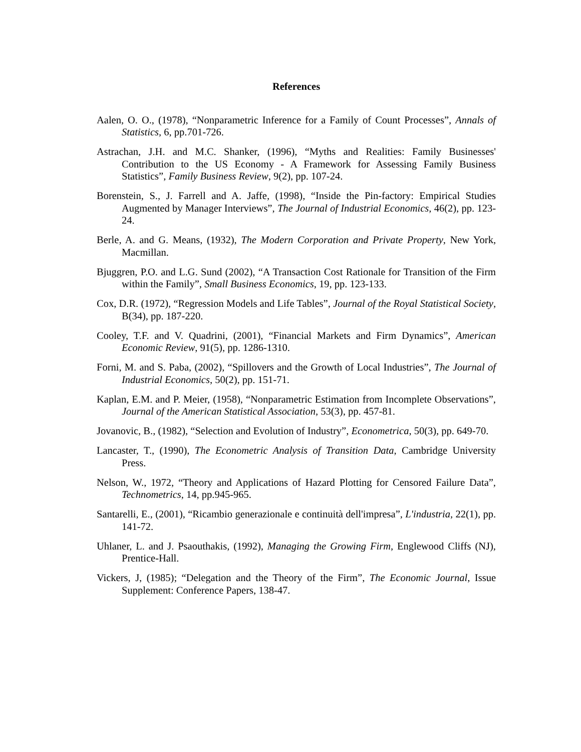References
Aalen, O. O., (1978), “Nonparametric Inference for a Family of Count Processes”, Annals of Statistics, 6, pp.701-726.
Astrachan, J.H. and M.C. Shanker, (1996), “Myths and Realities: Family Businesses' Contribution to the US Economy - A Framework for Assessing Family Business Statistics”, Family Business Review, 9(2), pp. 107-24.
Borenstein, S., J. Farrell and A. Jaffe, (1998), “Inside the Pin-factory: Empirical Studies Augmented by Manager Interviews”, The Journal of Industrial Economics, 46(2), pp. 123-24.
Berle, A. and G. Means, (1932), The Modern Corporation and Private Property, New York, Macmillan.
Bjuggren, P.O. and L.G. Sund (2002), “A Transaction Cost Rationale for Transition of the Firm within the Family”, Small Business Economics, 19, pp. 123-133.
Cox, D.R. (1972), “Regression Models and Life Tables”, Journal of the Royal Statistical Society, B(34), pp. 187-220.
Cooley, T.F. and V. Quadrini, (2001), “Financial Markets and Firm Dynamics”, American Economic Review, 91(5), pp. 1286-1310.
Forni, M. and S. Paba, (2002), “Spillovers and the Growth of Local Industries”, The Journal of Industrial Economics, 50(2), pp. 151-71.
Kaplan, E.M. and P. Meier, (1958), “Nonparametric Estimation from Incomplete Observations”, Journal of the American Statistical Association, 53(3), pp. 457-81.
Jovanovic, B., (1982), “Selection and Evolution of Industry”, Econometrica, 50(3), pp. 649-70.
Lancaster, T., (1990), The Econometric Analysis of Transition Data, Cambridge University Press.
Nelson, W., 1972, “Theory and Applications of Hazard Plotting for Censored Failure Data”, Technometrics, 14, pp.945-965.
Santarelli, E., (2001), “Ricambio generazionale e continuità dell'impresa”, L'industria, 22(1), pp. 141-72.
Uhlaner, L. and J. Psaouthakis, (1992), Managing the Growing Firm, Englewood Cliffs (NJ), Prentice-Hall.
Vickers, J, (1985); “Delegation and the Theory of the Firm”, The Economic Journal, Issue Supplement: Conference Papers, 138-47.